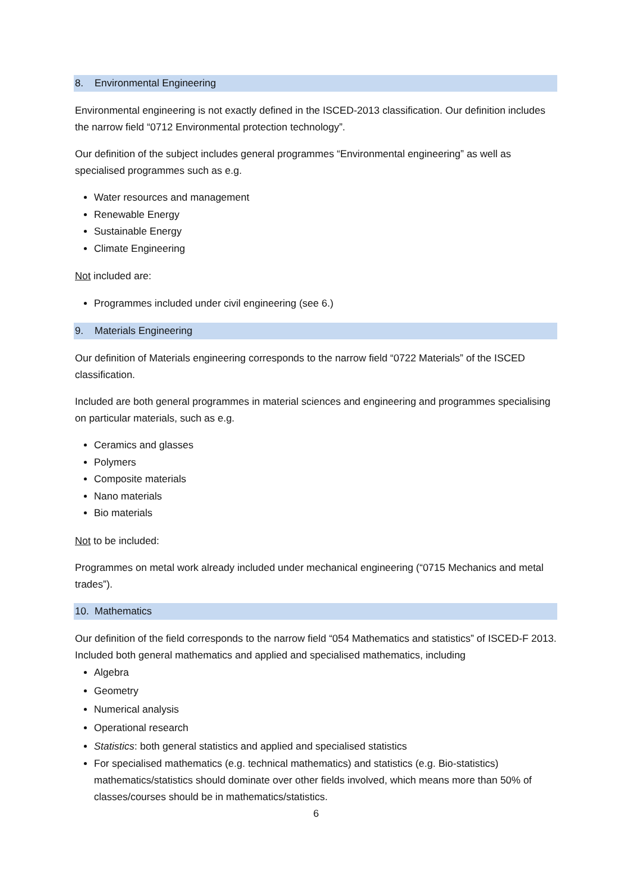8. Environmental Engineering
Environmental engineering is not exactly defined in the ISCED-2013 classification. Our definition includes the narrow field “0712 Environmental protection technology”.
Our definition of the subject includes general programmes “Environmental engineering” as well as specialised programmes such as e.g.
Water resources and management
Renewable Energy
Sustainable Energy
Climate Engineering
Not included are:
Programmes included under civil engineering (see 6.)
9. Materials Engineering
Our definition of Materials engineering corresponds to the narrow field “0722 Materials” of the ISCED classification.
Included are both general programmes in material sciences and engineering and programmes specialising on particular materials, such as e.g.
Ceramics and glasses
Polymers
Composite materials
Nano materials
Bio materials
Not to be included:
Programmes on metal work already included under mechanical engineering (“0715 Mechanics and metal trades”).
10. Mathematics
Our definition of the field corresponds to the narrow field “054 Mathematics and statistics” of ISCED-F 2013.
Included both general mathematics and applied and specialised mathematics, including
Algebra
Geometry
Numerical analysis
Operational research
Statistics: both general statistics and applied and specialised statistics
For specialised mathematics (e.g. technical mathematics) and statistics (e.g. Bio-statistics) mathematics/statistics should dominate over other fields involved, which means more than 50% of classes/courses should be in mathematics/statistics.
6